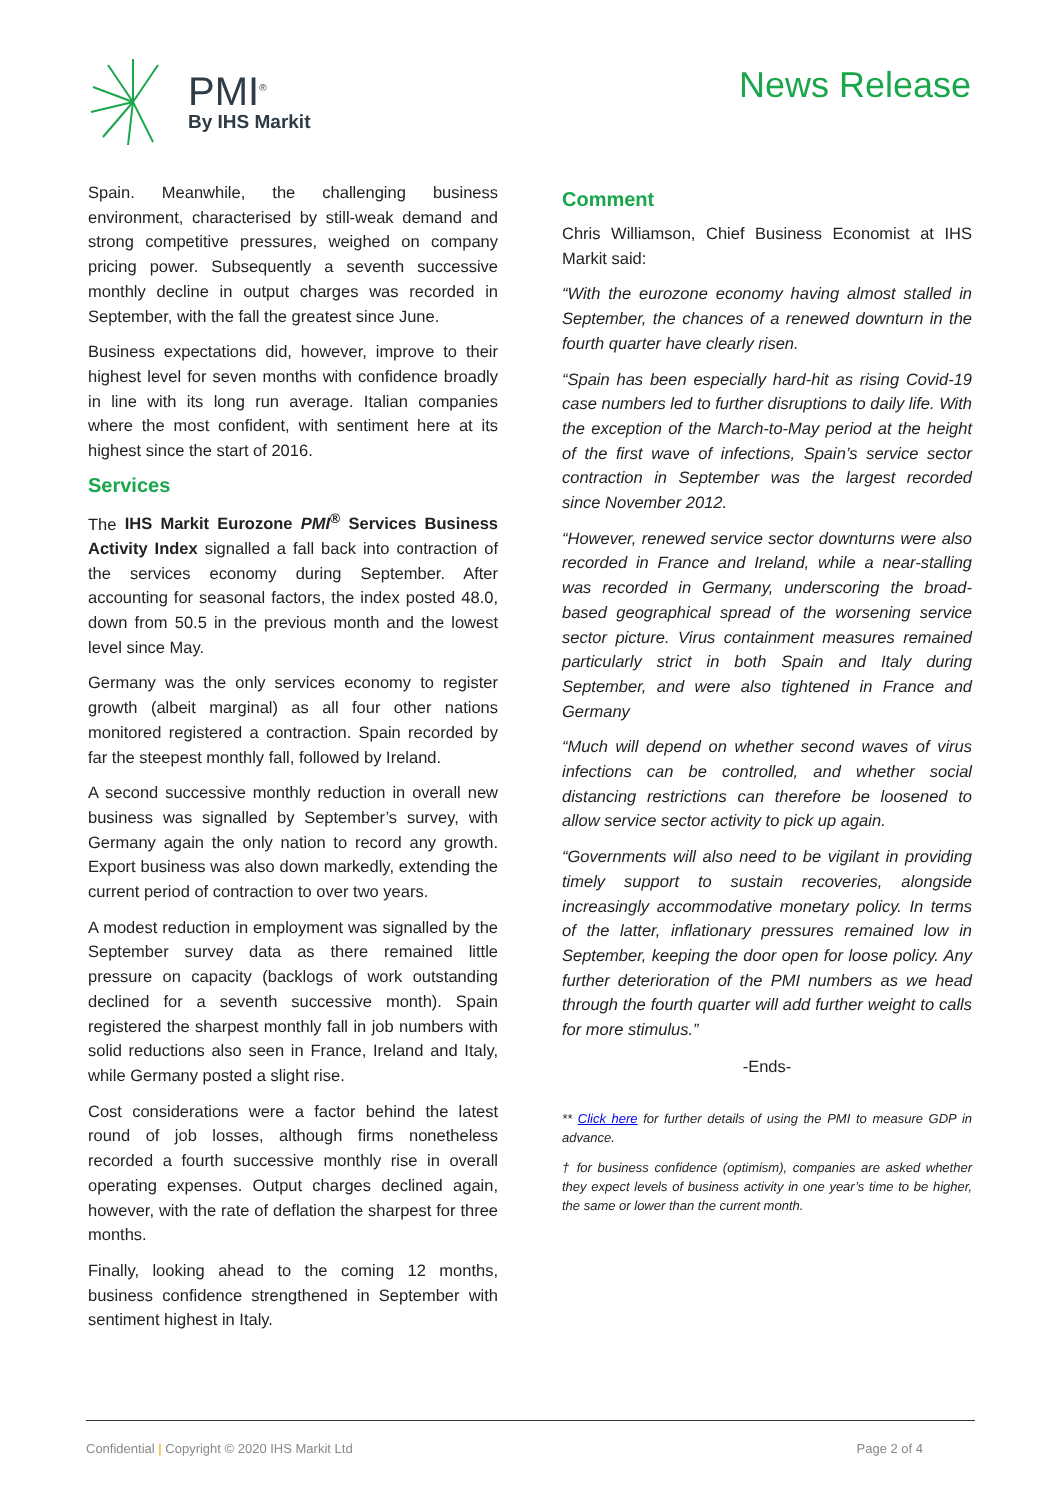PMI<sup>®</sup>
By IHS Markit
News Release
Spain. Meanwhile, the challenging business environment, characterised by still-weak demand and strong competitive pressures, weighed on company pricing power. Subsequently a seventh successive monthly decline in output charges was recorded in September, with the fall the greatest since June.
Business expectations did, however, improve to their highest level for seven months with confidence broadly in line with its long run average. Italian companies where the most confident, with sentiment here at its highest since the start of 2016.
Services
The IHS Markit Eurozone PMI<sup>®</sup> Services Business Activity Index signalled a fall back into contraction of the services economy during September. After accounting for seasonal factors, the index posted 48.0, down from 50.5 in the previous month and the lowest level since May.
Germany was the only services economy to register growth (albeit marginal) as all four other nations monitored registered a contraction. Spain recorded by far the steepest monthly fall, followed by Ireland.
A second successive monthly reduction in overall new business was signalled by September’s survey, with Germany again the only nation to record any growth. Export business was also down markedly, extending the current period of contraction to over two years.
A modest reduction in employment was signalled by the September survey data as there remained little pressure on capacity (backlogs of work outstanding declined for a seventh successive month). Spain registered the sharpest monthly fall in job numbers with solid reductions also seen in France, Ireland and Italy, while Germany posted a slight rise.
Cost considerations were a factor behind the latest round of job losses, although firms nonetheless recorded a fourth successive monthly rise in overall operating expenses. Output charges declined again, however, with the rate of deflation the sharpest for three months.
Finally, looking ahead to the coming 12 months, business confidence strengthened in September with sentiment highest in Italy.
Comment
Chris Williamson, Chief Business Economist at IHS Markit said:
“With the eurozone economy having almost stalled in September, the chances of a renewed downturn in the fourth quarter have clearly risen.
“Spain has been especially hard-hit as rising Covid-19 case numbers led to further disruptions to daily life. With the exception of the March-to-May period at the height of the first wave of infections, Spain’s service sector contraction in September was the largest recorded since November 2012.
“However, renewed service sector downturns were also recorded in France and Ireland, while a near-stalling was recorded in Germany, underscoring the broad-based geographical spread of the worsening service sector picture. Virus containment measures remained particularly strict in both Spain and Italy during September, and were also tightened in France and Germany
“Much will depend on whether second waves of virus infections can be controlled, and whether social distancing restrictions can therefore be loosened to allow service sector activity to pick up again.
“Governments will also need to be vigilant in providing timely support to sustain recoveries, alongside increasingly accommodative monetary policy. In terms of the latter, inflationary pressures remained low in September, keeping the door open for loose policy. Any further deterioration of the PMI numbers as we head through the fourth quarter will add further weight to calls for more stimulus.”
-Ends-
** Click here for further details of using the PMI to measure GDP in advance.
† for business confidence (optimism), companies are asked whether they expect levels of business activity in one year’s time to be higher, the same or lower than the current month.
Confidential | Copyright © 2020 IHS Markit Ltd Page 2 of 4